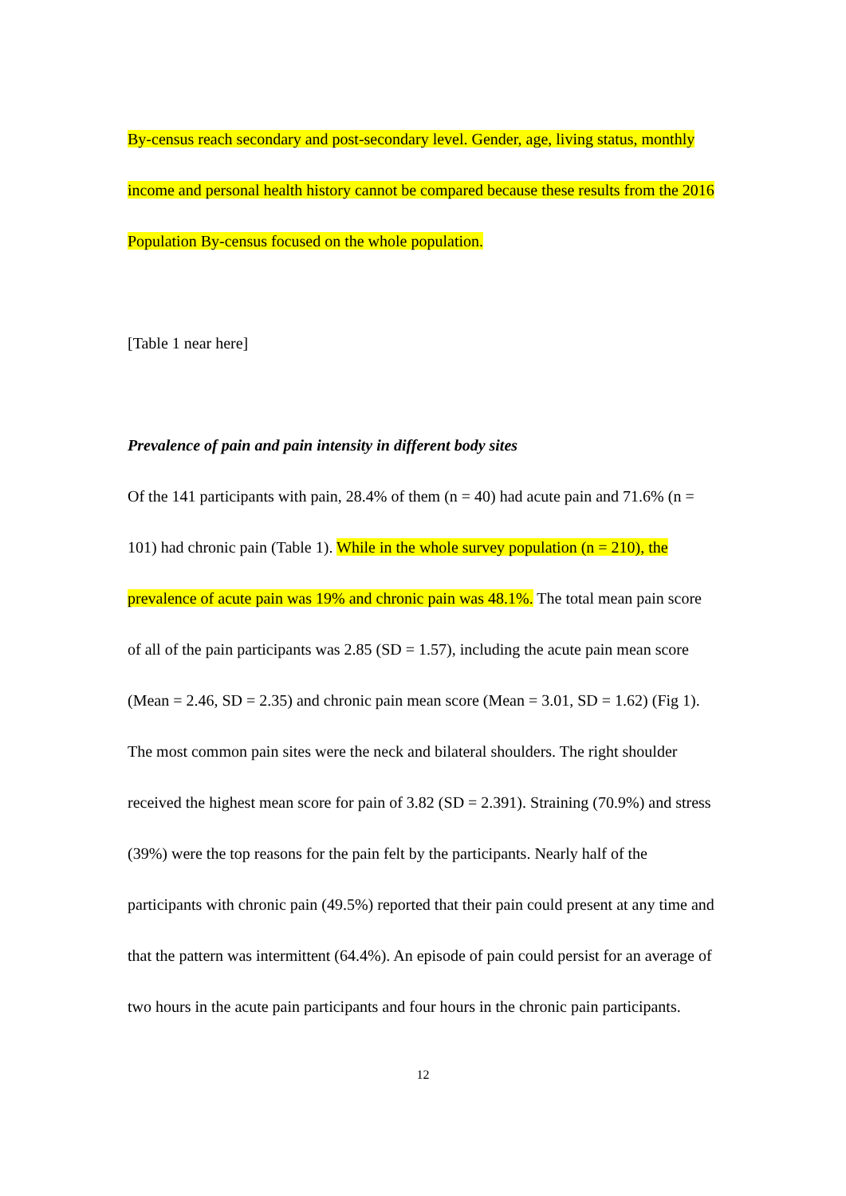By-census reach secondary and post-secondary level. Gender, age, living status, monthly income and personal health history cannot be compared because these results from the 2016 Population By-census focused on the whole population.
[Table 1 near here]
Prevalence of pain and pain intensity in different body sites
Of the 141 participants with pain, 28.4% of them (n = 40) had acute pain and 71.6% (n = 101) had chronic pain (Table 1). While in the whole survey population (n = 210), the prevalence of acute pain was 19% and chronic pain was 48.1%. The total mean pain score of all of the pain participants was 2.85 (SD = 1.57), including the acute pain mean score (Mean = 2.46, SD = 2.35) and chronic pain mean score (Mean = 3.01, SD = 1.62) (Fig 1). The most common pain sites were the neck and bilateral shoulders. The right shoulder received the highest mean score for pain of 3.82 (SD = 2.391). Straining (70.9%) and stress (39%) were the top reasons for the pain felt by the participants. Nearly half of the participants with chronic pain (49.5%) reported that their pain could present at any time and that the pattern was intermittent (64.4%). An episode of pain could persist for an average of two hours in the acute pain participants and four hours in the chronic pain participants.
12